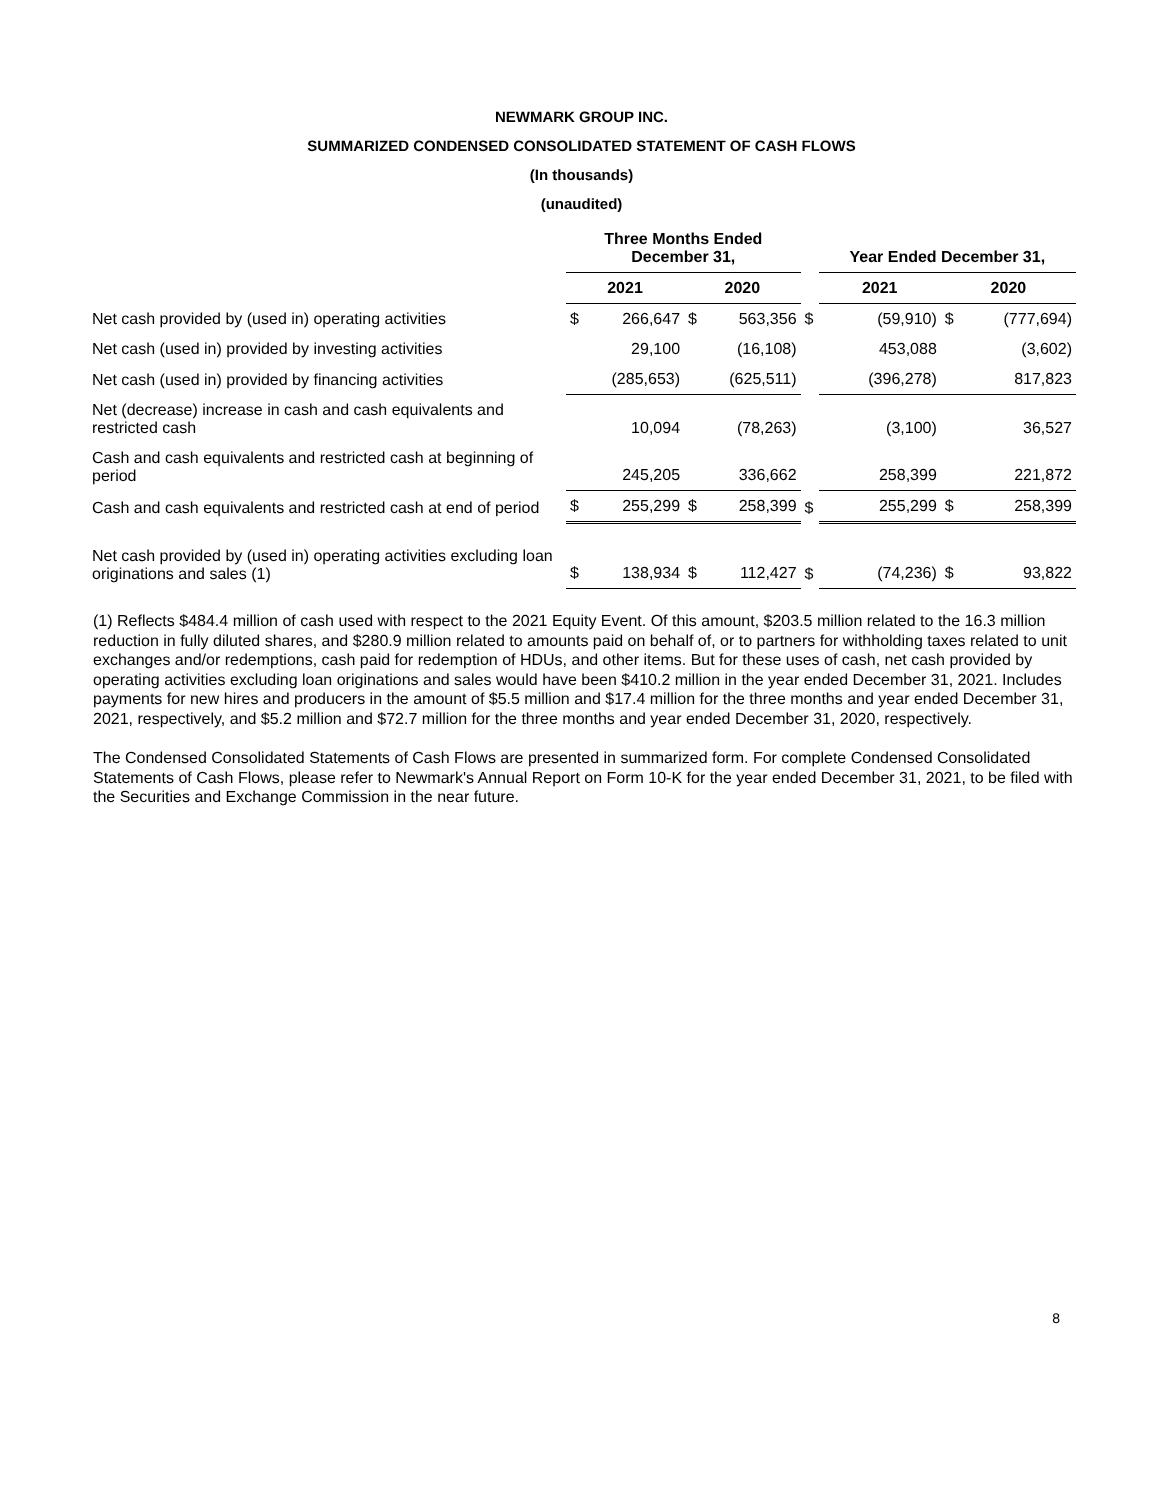NEWMARK GROUP INC.
SUMMARIZED CONDENSED CONSOLIDATED STATEMENT OF CASH FLOWS
(In thousands)
(unaudited)
| | Three Months Ended December 31, | | | | | Year Ended December 31, | | | |
| --- | --- | --- | --- | --- | --- | --- | --- | --- | --- |
| | 2021 | | 2020 | | | 2021 | | 2020 | |
| Net cash provided by (used in) operating activities | $ | 266,647 | $ | 563,356 | $ | | (59,910) | $ | (777,694) |
| Net cash (used in) provided by investing activities | | 29,100 | | (16,108) | | | 453,088 | | (3,602) |
| Net cash (used in) provided by financing activities | | (285,653) | | (625,511) | | | (396,278) | | 817,823 |
| Net (decrease) increase in cash and cash equivalents and restricted cash | | 10,094 | | (78,263) | | | (3,100) | | 36,527 |
| Cash and cash equivalents and restricted cash at beginning of period | | 245,205 | | 336,662 | | | 258,399 | | 221,872 |
| Cash and cash equivalents and restricted cash at end of period | $ | 255,299 | $ | 258,399 | $ | | 255,299 | $ | 258,399 |
| Net cash provided by (used in) operating activities excluding loan originations and sales (1) | $ | 138,934 | $ | 112,427 | $ | | (74,236) | $ | 93,822 |
(1) Reflects $484.4 million of cash used with respect to the 2021 Equity Event. Of this amount, $203.5 million related to the 16.3 million reduction in fully diluted shares, and $280.9 million related to amounts paid on behalf of, or to partners for withholding taxes related to unit exchanges and/or redemptions, cash paid for redemption of HDUs, and other items. But for these uses of cash, net cash provided by operating activities excluding loan originations and sales would have been $410.2 million in the year ended December 31, 2021. Includes payments for new hires and producers in the amount of $5.5 million and $17.4 million for the three months and year ended December 31, 2021, respectively, and $5.2 million and $72.7 million for the three months and year ended December 31, 2020, respectively.
The Condensed Consolidated Statements of Cash Flows are presented in summarized form. For complete Condensed Consolidated Statements of Cash Flows, please refer to Newmark's Annual Report on Form 10-K for the year ended December 31, 2021, to be filed with the Securities and Exchange Commission in the near future.
8